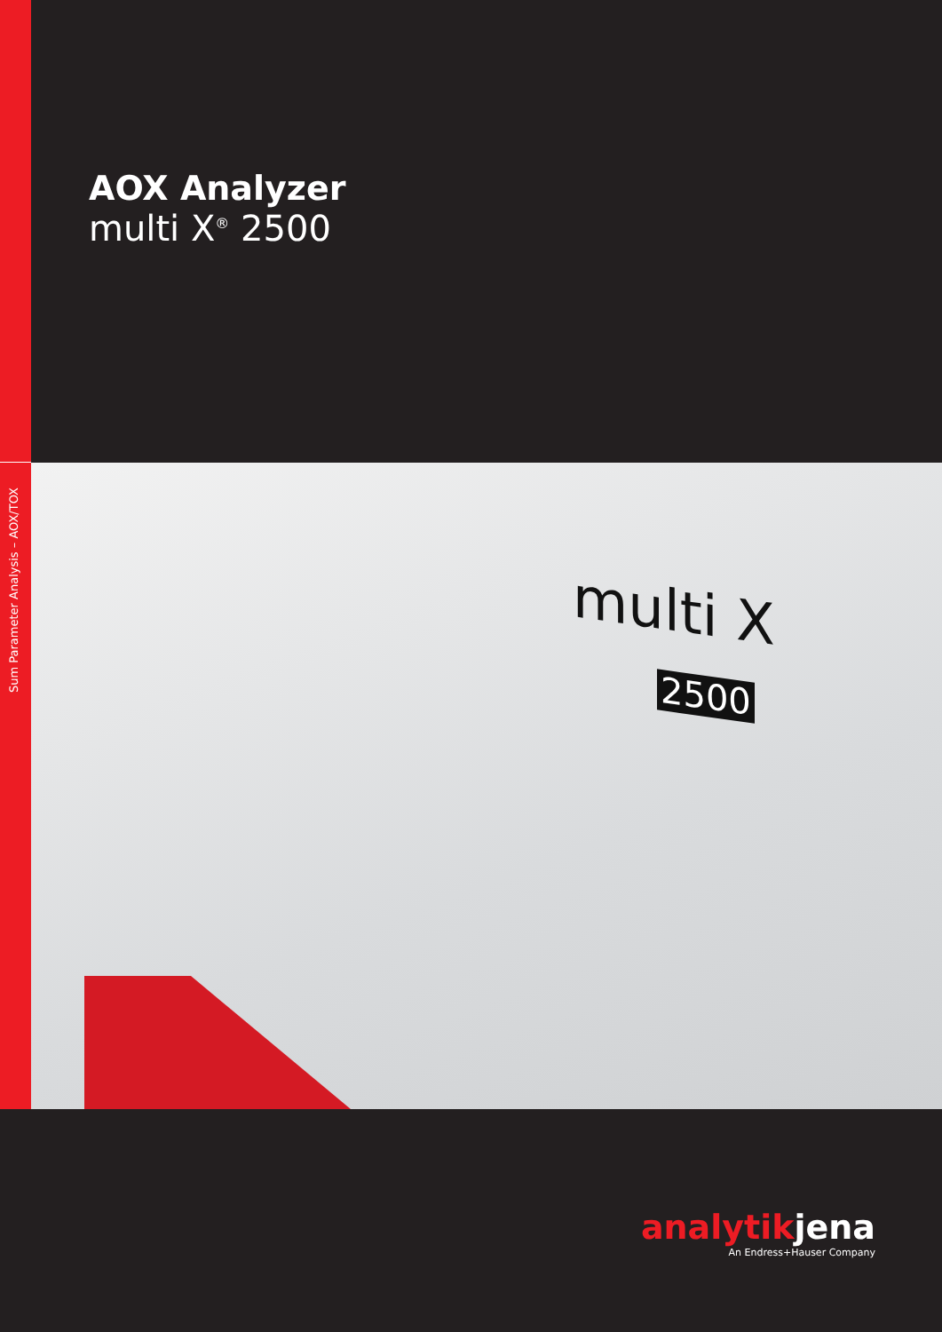Sum Parameter Analysis – AOX/TOX
AOX Analyzer
multi X<sup>®</sup> 2500
multi X
2500
analytikjena
An Endress+Hauser Company